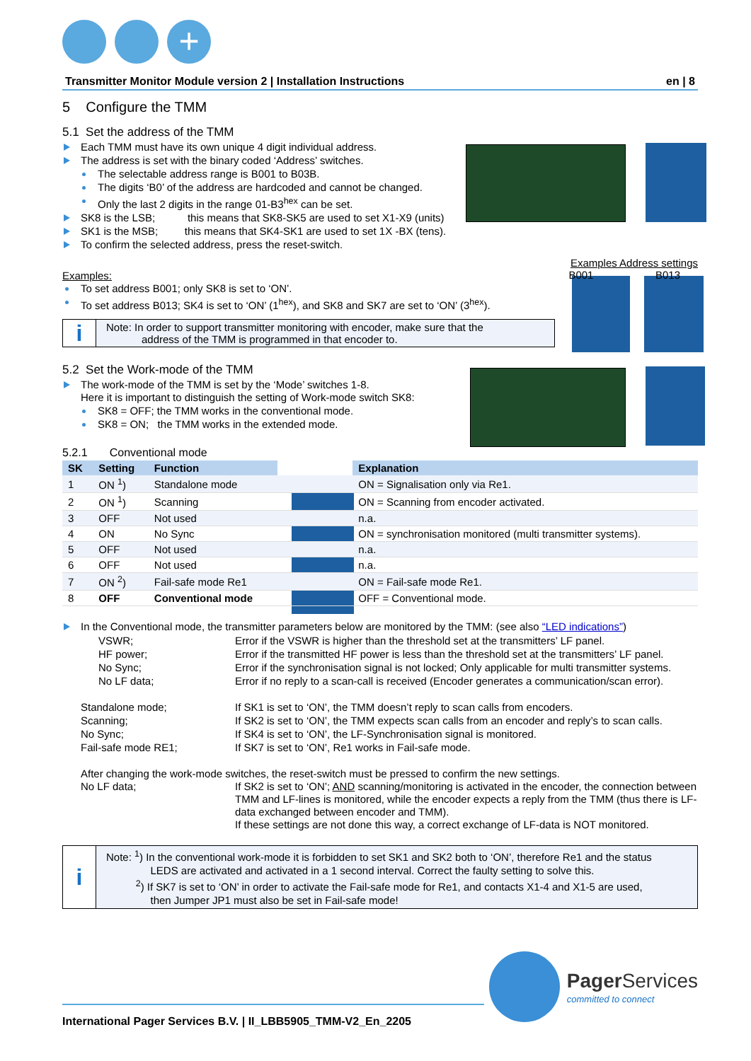+
Transmitter Monitor Module version 2 | Installation Instructions en | 8
5 Configure the TMM
5.1 Set the address of the TMM
Each TMM must have its own unique 4 digit individual address.
The address is set with the binary coded ‘Address’ switches.
The selectable address range is B001 to B03B.
The digits ‘B0’ of the address are hardcoded and cannot be changed.
Only the last 2 digits in the range 01-B3<sup>hex</sup> can be set.
SK8 is the LSB; this means that SK8-SK5 are used to set X1-X9 (units)
SK1 is the MSB; this means that SK4-SK1 are used to set 1X -BX (tens).
To confirm the selected address, press the reset-switch.
Examples Address settings
B001 B013
Examples:
To set address B001; only SK8 is set to ‘ON’.
To set address B013; SK4 is set to ‘ON’ (1<sup>hex</sup>), and SK8 and SK7 are set to ‘ON’ (3<sup>hex</sup>).
i
Note: In order to support transmitter monitoring with encoder, make sure that the
address of the TMM is programmed in that encoder to.
5.2 Set the Work-mode of the TMM
The work-mode of the TMM is set by the ‘Mode’ switches 1-8.
Here it is important to distinguish the setting of Work-mode switch SK8:
SK8 = OFF; the TMM works in the conventional mode.
SK8 = ON; the TMM works in the extended mode.
5.2.1 Conventional mode
| SK | Setting | Function | | Explanation |
| --- | --- | --- | --- | --- |
| 1 | ON <sup>1</sup>) | Standalone mode | | ON = Signalisation only via Re1. |
| 2 | ON <sup>1</sup>) | Scanning | | ON = Scanning from encoder activated. |
| 3 | OFF | Not used | | n.a. |
| 4 | ON | No Sync | | ON = synchronisation monitored (multi transmitter systems). |
| 5 | OFF | Not used | | n.a. |
| 6 | OFF | Not used | | n.a. |
| 7 | ON <sup>2</sup>) | Fail-safe mode Re1 | | ON = Fail-safe mode Re1. |
| 8 | OFF | Conventional mode | | OFF = Conventional mode. |
In the Conventional mode, the transmitter parameters below are monitored by the TMM: (see also “LED indications”)
VSWR;
Error if the VSWR is higher than the threshold set at the transmitters’ LF panel.
HF power;
Error if the transmitted HF power is less than the threshold set at the transmitters’ LF panel.
No Sync;
Error if the synchronisation signal is not locked; Only applicable for multi transmitter systems.
No LF data;
Error if no reply to a scan-call is received (Encoder generates a communication/scan error).
Standalone mode;
If SK1 is set to ‘ON’, the TMM doesn’t reply to scan calls from encoders.
Scanning;
If SK2 is set to ‘ON’, the TMM expects scan calls from an encoder and reply’s to scan calls.
No Sync;
If SK4 is set to ‘ON’, the LF-Synchronisation signal is monitored.
Fail-safe mode RE1;
If SK7 is set to ‘ON’, Re1 works in Fail-safe mode.
After changing the work-mode switches, the reset-switch must be pressed to confirm the new settings.
No LF data;
If SK2 is set to ‘ON’; AND scanning/monitoring is activated in the encoder, the connection between TMM and LF-lines is monitored, while the encoder expects a reply from the TMM (thus there is LF-data exchanged between encoder and TMM).
If these settings are not done this way, a correct exchange of LF-data is NOT monitored.
i
Note: <sup>1</sup>) In the conventional work-mode it is forbidden to set SK1 and SK2 both to ‘ON’, therefore Re1 and the status
LEDS are activated and activated in a 1 second interval. Correct the faulty setting to solve this.
<sup>2</sup>) If SK7 is set to ‘ON’ in order to activate the Fail-safe mode for Re1, and contacts X1-4 and X1-5 are used,
then Jumper JP1 must also be set in Fail-safe mode!
International Pager Services B.V. | II_LBB5905_TMM-V2_En_2205
Pager Services
committed to connect